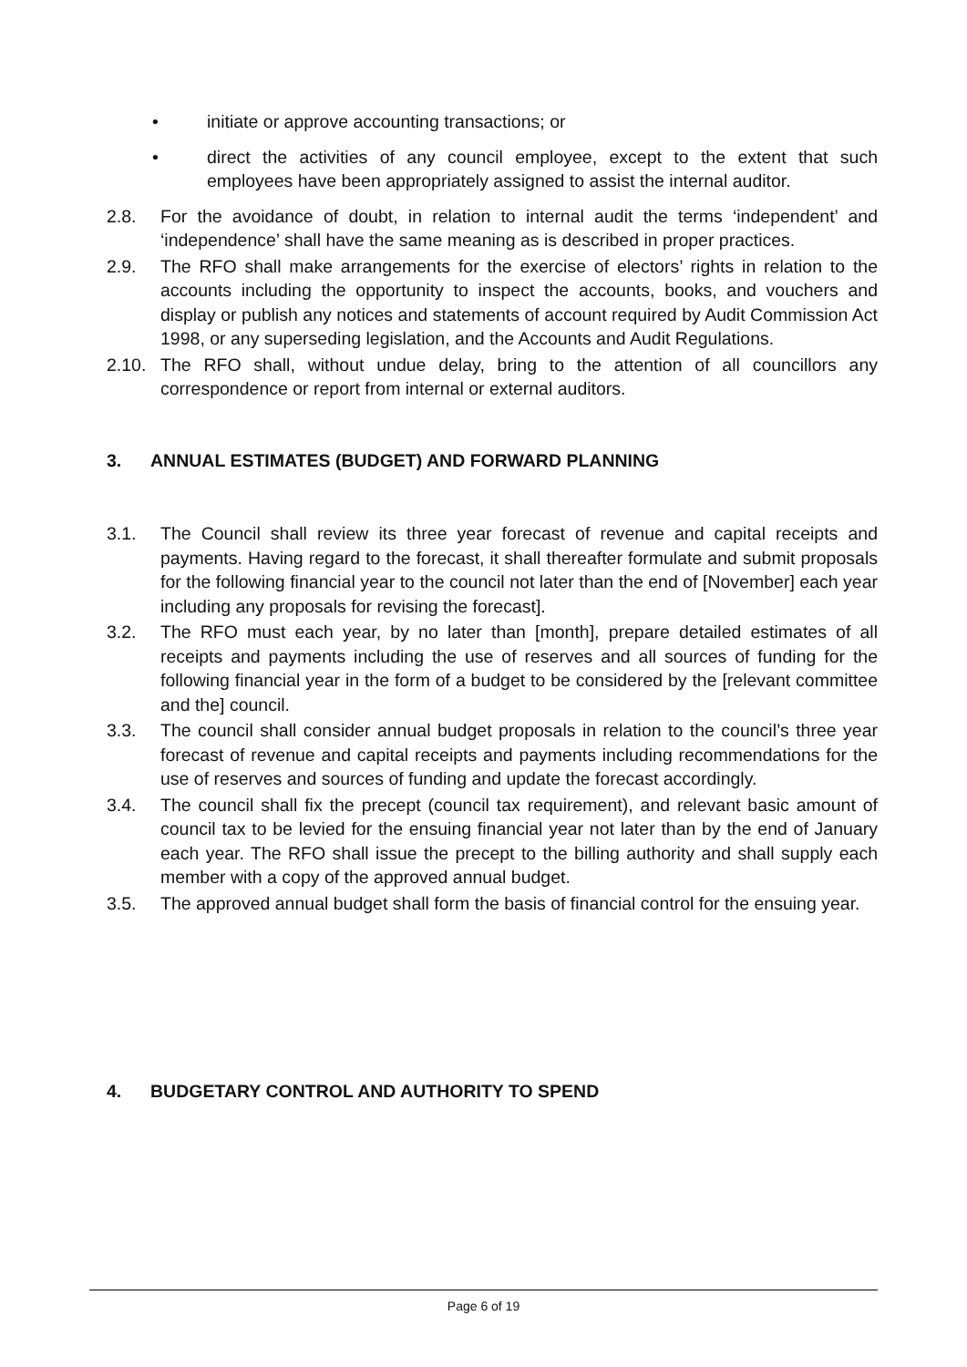• initiate or approve accounting transactions; or
• direct the activities of any council employee, except to the extent that such employees have been appropriately assigned to assist the internal auditor.
2.8. For the avoidance of doubt, in relation to internal audit the terms ‘independent’ and ‘independence’ shall have the same meaning as is described in proper practices.
2.9. The RFO shall make arrangements for the exercise of electors’ rights in relation to the accounts including the opportunity to inspect the accounts, books, and vouchers and display or publish any notices and statements of account required by Audit Commission Act 1998, or any superseding legislation, and the Accounts and Audit Regulations.
2.10. The RFO shall, without undue delay, bring to the attention of all councillors any correspondence or report from internal or external auditors.
3. ANNUAL ESTIMATES (BUDGET) AND FORWARD PLANNING
3.1. The Council shall review its three year forecast of revenue and capital receipts and payments. Having regard to the forecast, it shall thereafter formulate and submit proposals for the following financial year to the council not later than the end of [November] each year including any proposals for revising the forecast].
3.2. The RFO must each year, by no later than [month], prepare detailed estimates of all receipts and payments including the use of reserves and all sources of funding for the following financial year in the form of a budget to be considered by the [relevant committee and the] council.
3.3. The council shall consider annual budget proposals in relation to the council’s three year forecast of revenue and capital receipts and payments including recommendations for the use of reserves and sources of funding and update the forecast accordingly.
3.4. The council shall fix the precept (council tax requirement), and relevant basic amount of council tax to be levied for the ensuing financial year not later than by the end of January each year. The RFO shall issue the precept to the billing authority and shall supply each member with a copy of the approved annual budget.
3.5. The approved annual budget shall form the basis of financial control for the ensuing year.
4. BUDGETARY CONTROL AND AUTHORITY TO SPEND
Page 6 of 19